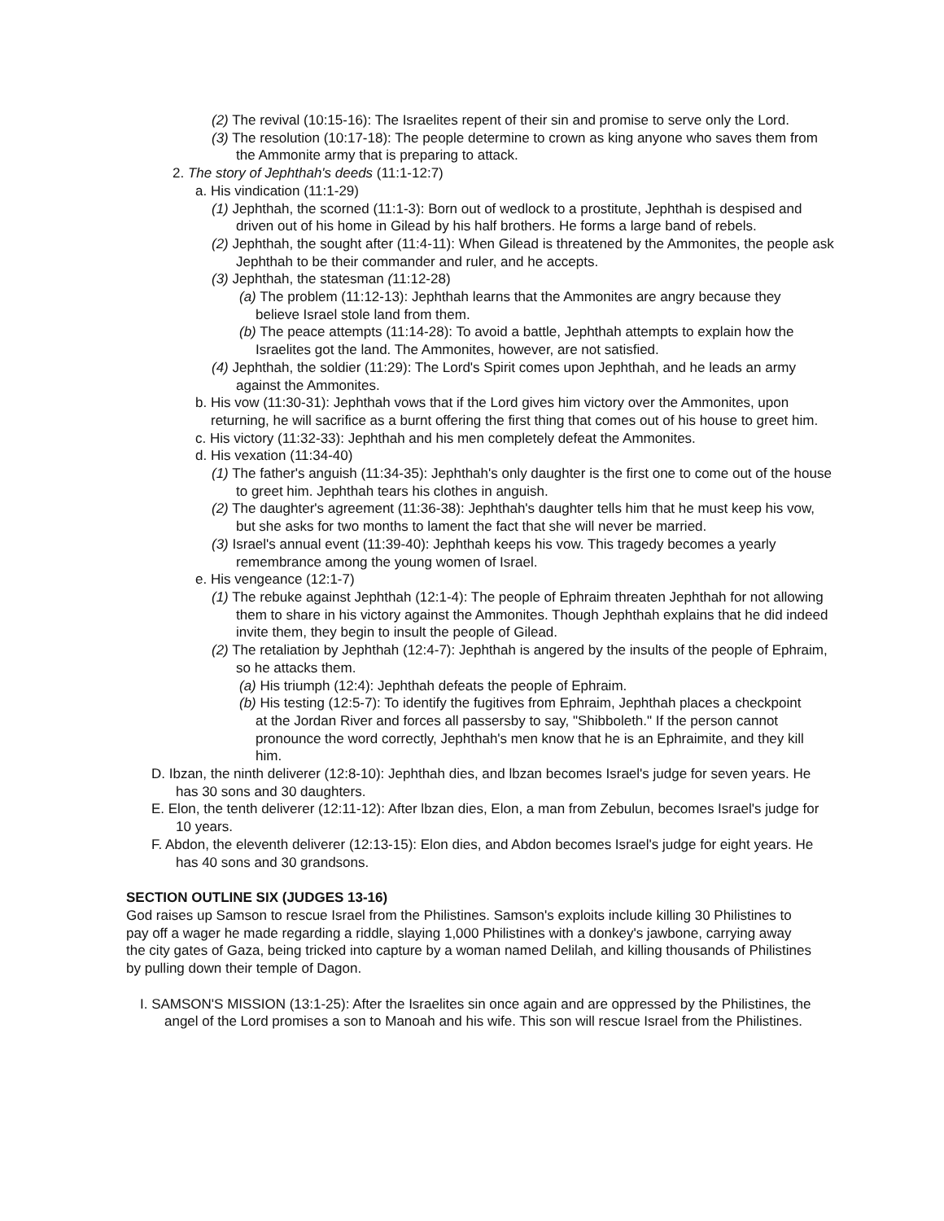(2) The revival (10:15-16): The Israelites repent of their sin and promise to serve only the Lord.
(3) The resolution (10:17-18): The people determine to crown as king anyone who saves them from the Ammonite army that is preparing to attack.
2. The story of Jephthah's deeds (11:1-12:7)
a. His vindication (11:1-29)
(1) Jephthah, the scorned (11:1-3): Born out of wedlock to a prostitute, Jephthah is despised and driven out of his home in Gilead by his half brothers. He forms a large band of rebels.
(2) Jephthah, the sought after (11:4-11): When Gilead is threatened by the Ammonites, the people ask Jephthah to be their commander and ruler, and he accepts.
(3) Jephthah, the statesman (11:12-28)
(a) The problem (11:12-13): Jephthah learns that the Ammonites are angry because they believe Israel stole land from them.
(b) The peace attempts (11:14-28): To avoid a battle, Jephthah attempts to explain how the Israelites got the land. The Ammonites, however, are not satisfied.
(4) Jephthah, the soldier (11:29): The Lord's Spirit comes upon Jephthah, and he leads an army against the Ammonites.
b. His vow (11:30-31): Jephthah vows that if the Lord gives him victory over the Ammonites, upon returning, he will sacrifice as a burnt offering the first thing that comes out of his house to greet him.
c. His victory (11:32-33): Jephthah and his men completely defeat the Ammonites.
d. His vexation (11:34-40)
(1) The father's anguish (11:34-35): Jephthah's only daughter is the first one to come out of the house to greet him. Jephthah tears his clothes in anguish.
(2) The daughter's agreement (11:36-38): Jephthah's daughter tells him that he must keep his vow, but she asks for two months to lament the fact that she will never be married.
(3) Israel's annual event (11:39-40): Jephthah keeps his vow. This tragedy becomes a yearly remembrance among the young women of Israel.
e. His vengeance (12:1-7)
(1) The rebuke against Jephthah (12:1-4): The people of Ephraim threaten Jephthah for not allowing them to share in his victory against the Ammonites. Though Jephthah explains that he did indeed invite them, they begin to insult the people of Gilead.
(2) The retaliation by Jephthah (12:4-7): Jephthah is angered by the insults of the people of Ephraim, so he attacks them.
(a) His triumph (12:4): Jephthah defeats the people of Ephraim.
(b) His testing (12:5-7): To identify the fugitives from Ephraim, Jephthah places a checkpoint at the Jordan River and forces all passersby to say, "Shibboleth." If the person cannot pronounce the word correctly, Jephthah's men know that he is an Ephraimite, and they kill him.
D. Ibzan, the ninth deliverer (12:8-10): Jephthah dies, and lbzan becomes Israel's judge for seven years. He has 30 sons and 30 daughters.
E. Elon, the tenth deliverer (12:11-12): After lbzan dies, Elon, a man from Zebulun, becomes Israel's judge for 10 years.
F. Abdon, the eleventh deliverer (12:13-15): Elon dies, and Abdon becomes Israel's judge for eight years. He has 40 sons and 30 grandsons.
SECTION OUTLINE SIX (JUDGES 13-16)
God raises up Samson to rescue Israel from the Philistines. Samson's exploits include killing 30 Philistines to pay off a wager he made regarding a riddle, slaying 1,000 Philistines with a donkey's jawbone, carrying away the city gates of Gaza, being tricked into capture by a woman named Delilah, and killing thousands of Philistines by pulling down their temple of Dagon.
I. SAMSON'S MISSION (13:1-25): After the Israelites sin once again and are oppressed by the Philistines, the angel of the Lord promises a son to Manoah and his wife. This son will rescue Israel from the Philistines.